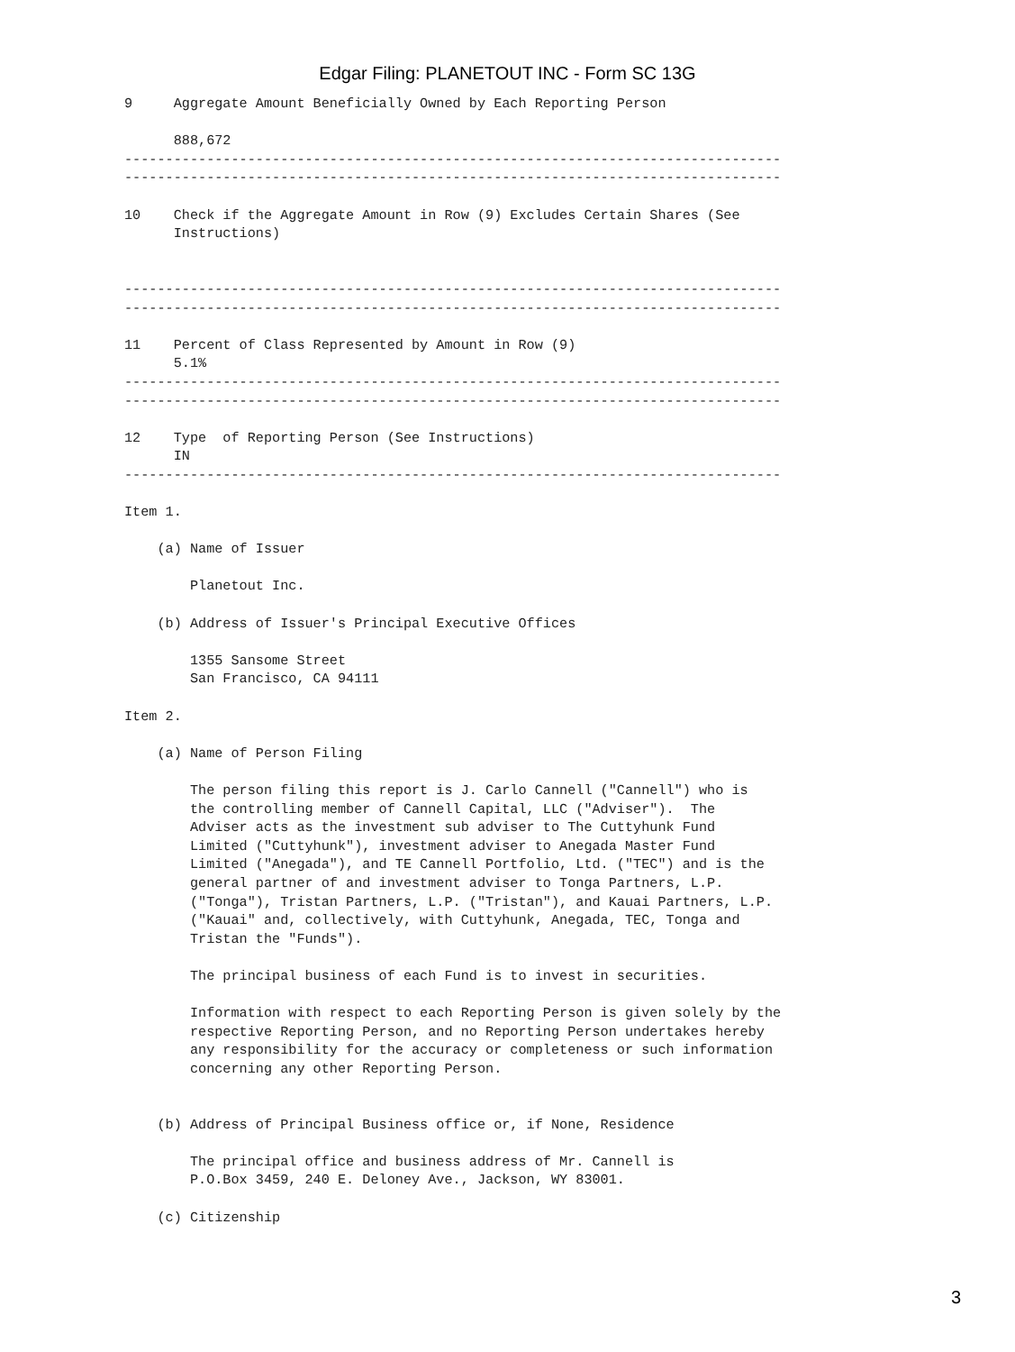Edgar Filing: PLANETOUT INC - Form SC 13G
9     Aggregate Amount Beneficially Owned by Each Reporting Person

      888,672
--------------------------------------------------------------------------------
--------------------------------------------------------------------------------

10    Check if the Aggregate Amount in Row (9) Excludes Certain Shares (See
      Instructions)


--------------------------------------------------------------------------------
--------------------------------------------------------------------------------

11    Percent of Class Represented by Amount in Row (9)
      5.1%
--------------------------------------------------------------------------------
--------------------------------------------------------------------------------

12    Type  of Reporting Person (See Instructions)
      IN
--------------------------------------------------------------------------------

Item 1.

    (a) Name of Issuer

        Planetout Inc.

    (b) Address of Issuer's Principal Executive Offices

        1355 Sansome Street
        San Francisco, CA 94111

Item 2.

    (a) Name of Person Filing

        The person filing this report is J. Carlo Cannell ("Cannell") who is
        the controlling member of Cannell Capital, LLC ("Adviser").  The
        Adviser acts as the investment sub adviser to The Cuttyhunk Fund
        Limited ("Cuttyhunk"), investment adviser to Anegada Master Fund
        Limited ("Anegada"), and TE Cannell Portfolio, Ltd. ("TEC") and is the
        general partner of and investment adviser to Tonga Partners, L.P.
        ("Tonga"), Tristan Partners, L.P. ("Tristan"), and Kauai Partners, L.P.
        ("Kauai" and, collectively, with Cuttyhunk, Anegada, TEC, Tonga and
        Tristan the "Funds").

        The principal business of each Fund is to invest in securities.

        Information with respect to each Reporting Person is given solely by the
        respective Reporting Person, and no Reporting Person undertakes hereby
        any responsibility for the accuracy or completeness or such information
        concerning any other Reporting Person.


    (b) Address of Principal Business office or, if None, Residence

        The principal office and business address of Mr. Cannell is
        P.O.Box 3459, 240 E. Deloney Ave., Jackson, WY 83001.

    (c) Citizenship
3